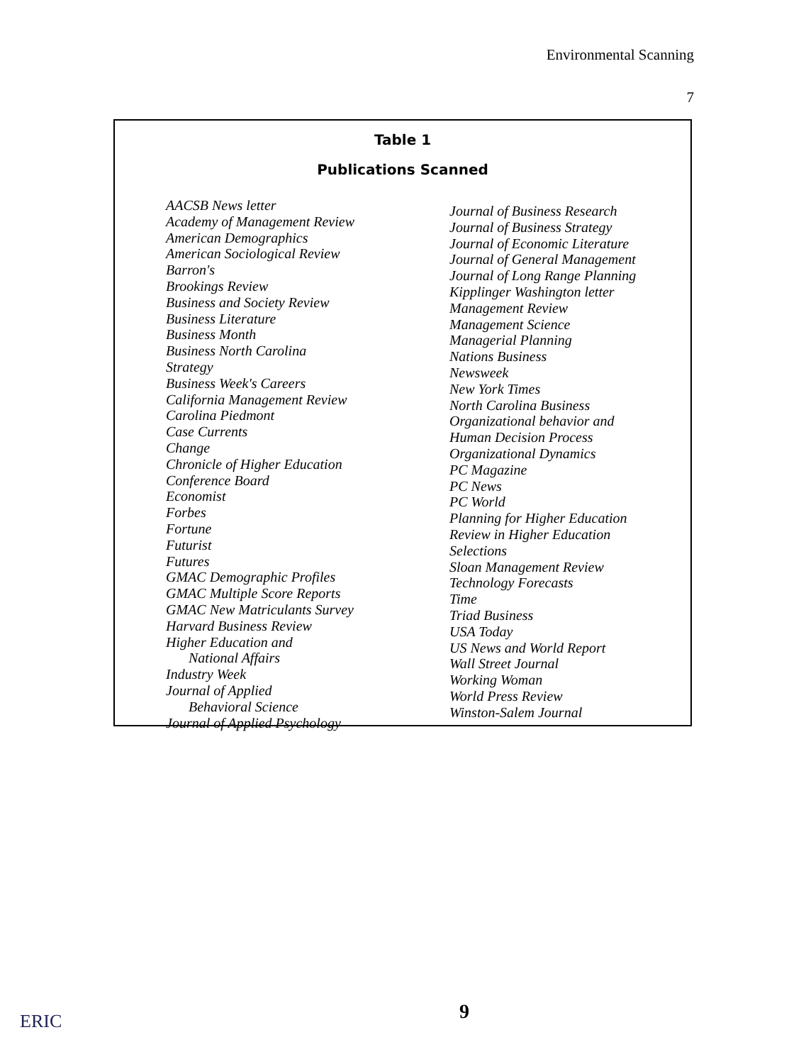Environmental Scanning
7
Table 1
Publications Scanned
AACSB News letter
Academy of Management Review
American Demographics
American Sociological Review
Barron's
Brookings Review
Business and Society Review
Business Literature
Business Month
Business North Carolina
Strategy
Business Week's Careers
California Management Review
Carolina Piedmont
Case Currents
Change
Chronicle of Higher Education
Conference Board
Economist
Forbes
Fortune
Futurist
Futures
GMAC Demographic Profiles
GMAC Multiple Score Reports
GMAC New Matriculants Survey
Harvard Business Review
Higher Education and
National Affairs
Industry Week
Journal of Applied
Behavioral Science
Journal of Applied Psychology
Journal of Business Research
Journal of Business Strategy
Journal of Economic Literature
Journal of General Management
Journal of Long Range Planning
Kipplinger Washington letter
Management Review
Management Science
Managerial Planning
Nations Business
Newsweek
New York Times
North Carolina Business
Organizational behavior and
Human Decision Process
Organizational Dynamics
PC Magazine
PC News
PC World
Planning for Higher Education
Review in Higher Education
Selections
Sloan Management Review
Technology Forecasts
Time
Triad Business
USA Today
US News and World Report
Wall Street Journal
Working Woman
World Press Review
Winston-Salem Journal
ERIC 9